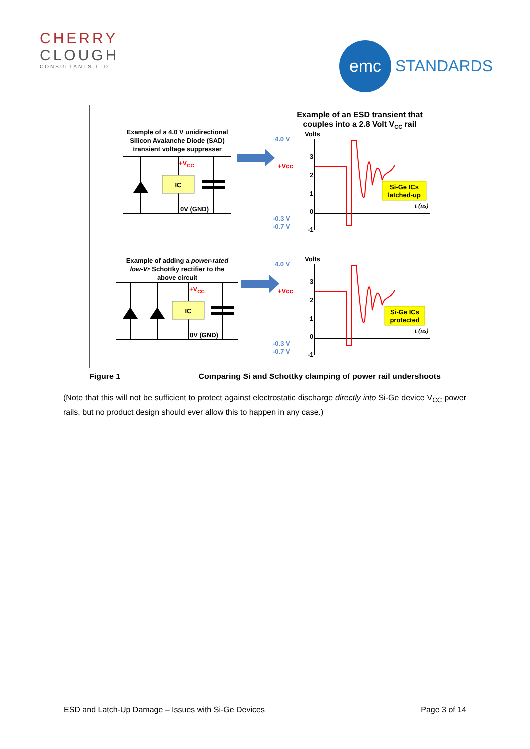CHERRY
CLOUGH
CONSULTANTS LTD
emc
STANDARDS
Example of a 4.0 V unidirectional
Silicon Avalanche Diode (SAD)
transient voltage suppresser
IC
+VCC
0V (GND)
Example of an ESD transient that
couples into a 2.8 Volt VCC rail
Volts
4.0 V
+Vcc
-0.3 V
-0.7 V
3
2
1
0
-1
t (ns)
Si-Ge ICs
latched-up
Example of adding a power-rated
low-VF Schottky rectifier to the
above circuit
IC
+VCC
0V (GND)
Volts
4.0 V
+Vcc
-0.3 V
-0.7 V
3
2
1
0
-1
t (ns)
Si-Ge ICs
protected
Figure 1 Comparing Si and Schottky clamping of power rail undershoots
(Note that this will not be sufficient to protect against electrostatic discharge directly into Si-Ge device V<sub>CC</sub> power rails, but no product design should ever allow this to happen in any case.)
ESD and Latch-Up Damage – Issues with Si-Ge Devices Page 3 of 14